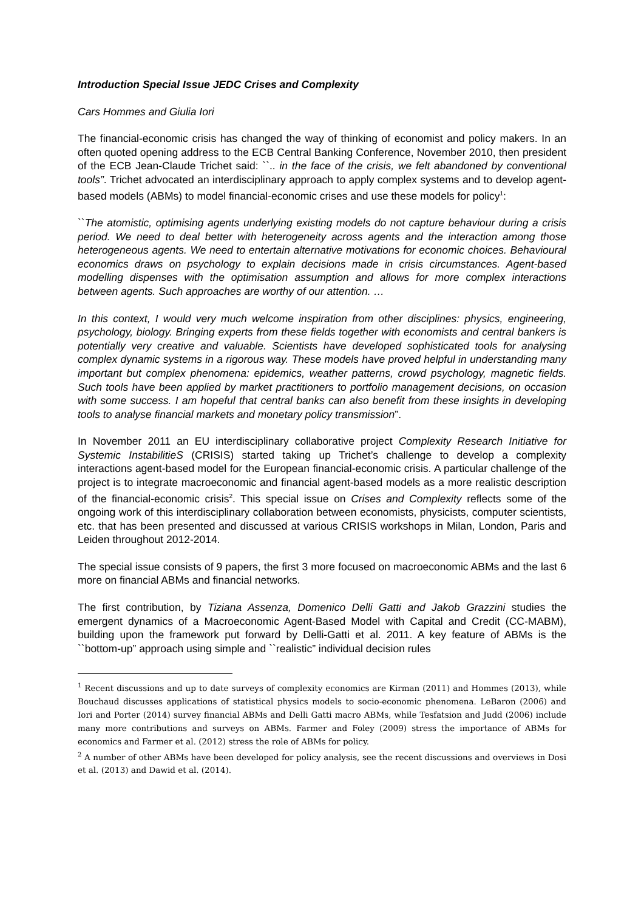Introduction Special Issue JEDC Crises and Complexity
Cars Hommes and Giulia Iori
The financial-economic crisis has changed the way of thinking of economist and policy makers. In an often quoted opening address to the ECB Central Banking Conference, November 2010, then president of the ECB Jean-Claude Trichet said: ``.. in the face of the crisis, we felt abandoned by conventional tools”. Trichet advocated an interdisciplinary approach to apply complex systems and to develop agent-based models (ABMs) to model financial-economic crises and use these models for policy<sup>1</sup>:
``The atomistic, optimising agents underlying existing models do not capture behaviour during a crisis period. We need to deal better with heterogeneity across agents and the interaction among those heterogeneous agents. We need to entertain alternative motivations for economic choices. Behavioural economics draws on psychology to explain decisions made in crisis circumstances. Agent-based modelling dispenses with the optimisation assumption and allows for more complex interactions between agents. Such approaches are worthy of our attention. …
In this context, I would very much welcome inspiration from other disciplines: physics, engineering, psychology, biology. Bringing experts from these fields together with economists and central bankers is potentially very creative and valuable. Scientists have developed sophisticated tools for analysing complex dynamic systems in a rigorous way. These models have proved helpful in understanding many important but complex phenomena: epidemics, weather patterns, crowd psychology, magnetic fields. Such tools have been applied by market practitioners to portfolio management decisions, on occasion with some success. I am hopeful that central banks can also benefit from these insights in developing tools to analyse financial markets and monetary policy transmission”.
In November 2011 an EU interdisciplinary collaborative project Complexity Research Initiative for Systemic InstabilitieS (CRISIS) started taking up Trichet’s challenge to develop a complexity interactions agent-based model for the European financial-economic crisis. A particular challenge of the project is to integrate macroeconomic and financial agent-based models as a more realistic description of the financial-economic crisis<sup>2</sup>. This special issue on Crises and Complexity reflects some of the ongoing work of this interdisciplinary collaboration between economists, physicists, computer scientists, etc. that has been presented and discussed at various CRISIS workshops in Milan, London, Paris and Leiden throughout 2012-2014.
The special issue consists of 9 papers, the first 3 more focused on macroeconomic ABMs and the last 6 more on financial ABMs and financial networks.
The first contribution, by Tiziana Assenza, Domenico Delli Gatti and Jakob Grazzini studies the emergent dynamics of a Macroeconomic Agent-Based Model with Capital and Credit (CC-MABM), building upon the framework put forward by Delli-Gatti et al. 2011. A key feature of ABMs is the ``bottom-up” approach using simple and ``realistic” individual decision rules
<sup>1</sup> Recent discussions and up to date surveys of complexity economics are Kirman (2011) and Hommes (2013), while Bouchaud discusses applications of statistical physics models to socio-economic phenomena. LeBaron (2006) and Iori and Porter (2014) survey financial ABMs and Delli Gatti macro ABMs, while Tesfatsion and Judd (2006) include many more contributions and surveys on ABMs. Farmer and Foley (2009) stress the importance of ABMs for economics and Farmer et al. (2012) stress the role of ABMs for policy.
<sup>2</sup> A number of other ABMs have been developed for policy analysis, see the recent discussions and overviews in Dosi et al. (2013) and Dawid et al. (2014).